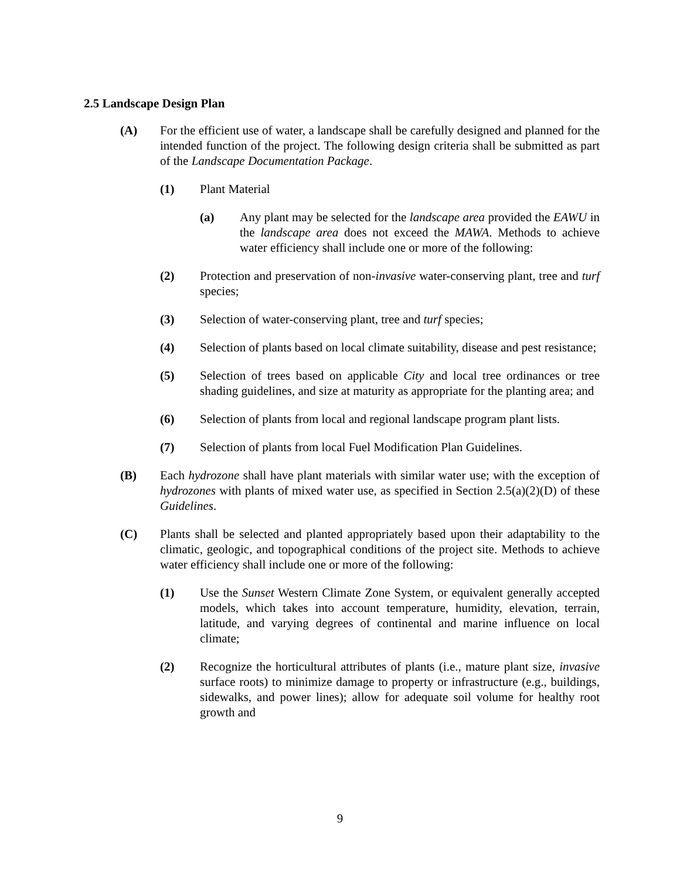2.5 Landscape Design Plan
(A) For the efficient use of water, a landscape shall be carefully designed and planned for the intended function of the project. The following design criteria shall be submitted as part of the Landscape Documentation Package.
(1) Plant Material
(a) Any plant may be selected for the landscape area provided the EAWU in the landscape area does not exceed the MAWA. Methods to achieve water efficiency shall include one or more of the following:
(2) Protection and preservation of non-invasive water-conserving plant, tree and turf species;
(3) Selection of water-conserving plant, tree and turf species;
(4) Selection of plants based on local climate suitability, disease and pest resistance;
(5) Selection of trees based on applicable City and local tree ordinances or tree shading guidelines, and size at maturity as appropriate for the planting area; and
(6) Selection of plants from local and regional landscape program plant lists.
(7) Selection of plants from local Fuel Modification Plan Guidelines.
(B) Each hydrozone shall have plant materials with similar water use; with the exception of hydrozones with plants of mixed water use, as specified in Section 2.5(a)(2)(D) of these Guidelines.
(C) Plants shall be selected and planted appropriately based upon their adaptability to the climatic, geologic, and topographical conditions of the project site. Methods to achieve water efficiency shall include one or more of the following:
(1) Use the Sunset Western Climate Zone System, or equivalent generally accepted models, which takes into account temperature, humidity, elevation, terrain, latitude, and varying degrees of continental and marine influence on local climate;
(2) Recognize the horticultural attributes of plants (i.e., mature plant size, invasive surface roots) to minimize damage to property or infrastructure (e.g., buildings, sidewalks, and power lines); allow for adequate soil volume for healthy root growth and
9